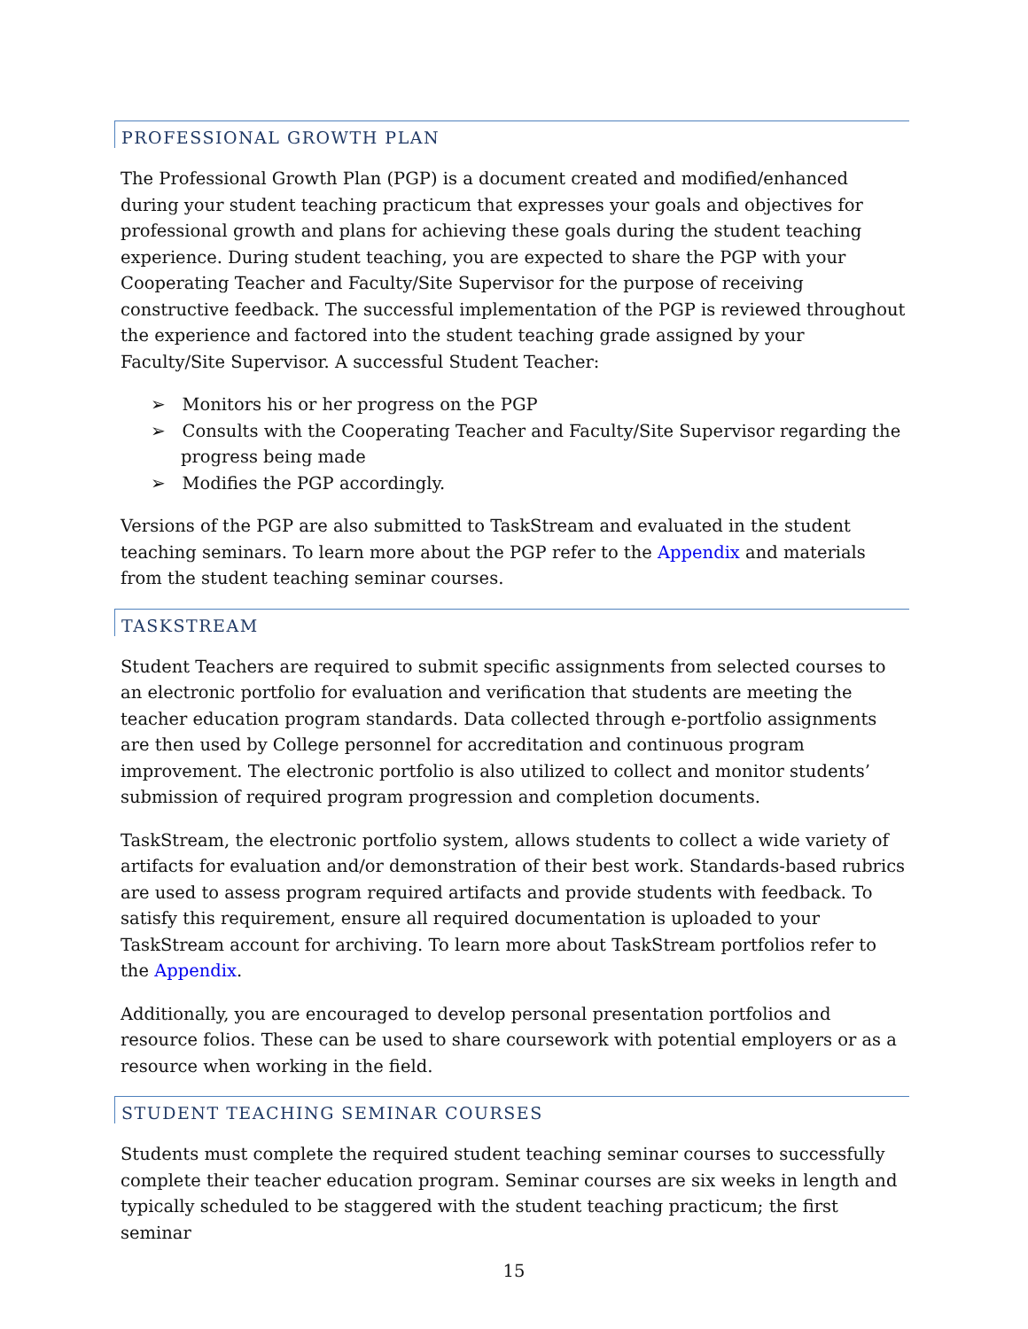PROFESSIONAL GROWTH PLAN
The Professional Growth Plan (PGP) is a document created and modified/enhanced during your student teaching practicum that expresses your goals and objectives for professional growth and plans for achieving these goals during the student teaching experience. During student teaching, you are expected to share the PGP with your Cooperating Teacher and Faculty/Site Supervisor for the purpose of receiving constructive feedback. The successful implementation of the PGP is reviewed throughout the experience and factored into the student teaching grade assigned by your Faculty/Site Supervisor. A successful Student Teacher:
➢ Monitors his or her progress on the PGP
➢ Consults with the Cooperating Teacher and Faculty/Site Supervisor regarding the progress being made
➢ Modifies the PGP accordingly.
Versions of the PGP are also submitted to TaskStream and evaluated in the student teaching seminars. To learn more about the PGP refer to the Appendix and materials from the student teaching seminar courses.
TASKSTREAM
Student Teachers are required to submit specific assignments from selected courses to an electronic portfolio for evaluation and verification that students are meeting the teacher education program standards. Data collected through e-portfolio assignments are then used by College personnel for accreditation and continuous program improvement. The electronic portfolio is also utilized to collect and monitor students’ submission of required program progression and completion documents.
TaskStream, the electronic portfolio system, allows students to collect a wide variety of artifacts for evaluation and/or demonstration of their best work. Standards-based rubrics are used to assess program required artifacts and provide students with feedback. To satisfy this requirement, ensure all required documentation is uploaded to your TaskStream account for archiving. To learn more about TaskStream portfolios refer to the Appendix.
Additionally, you are encouraged to develop personal presentation portfolios and resource folios. These can be used to share coursework with potential employers or as a resource when working in the field.
STUDENT TEACHING SEMINAR COURSES
Students must complete the required student teaching seminar courses to successfully complete their teacher education program. Seminar courses are six weeks in length and typically scheduled to be staggered with the student teaching practicum; the first seminar
15